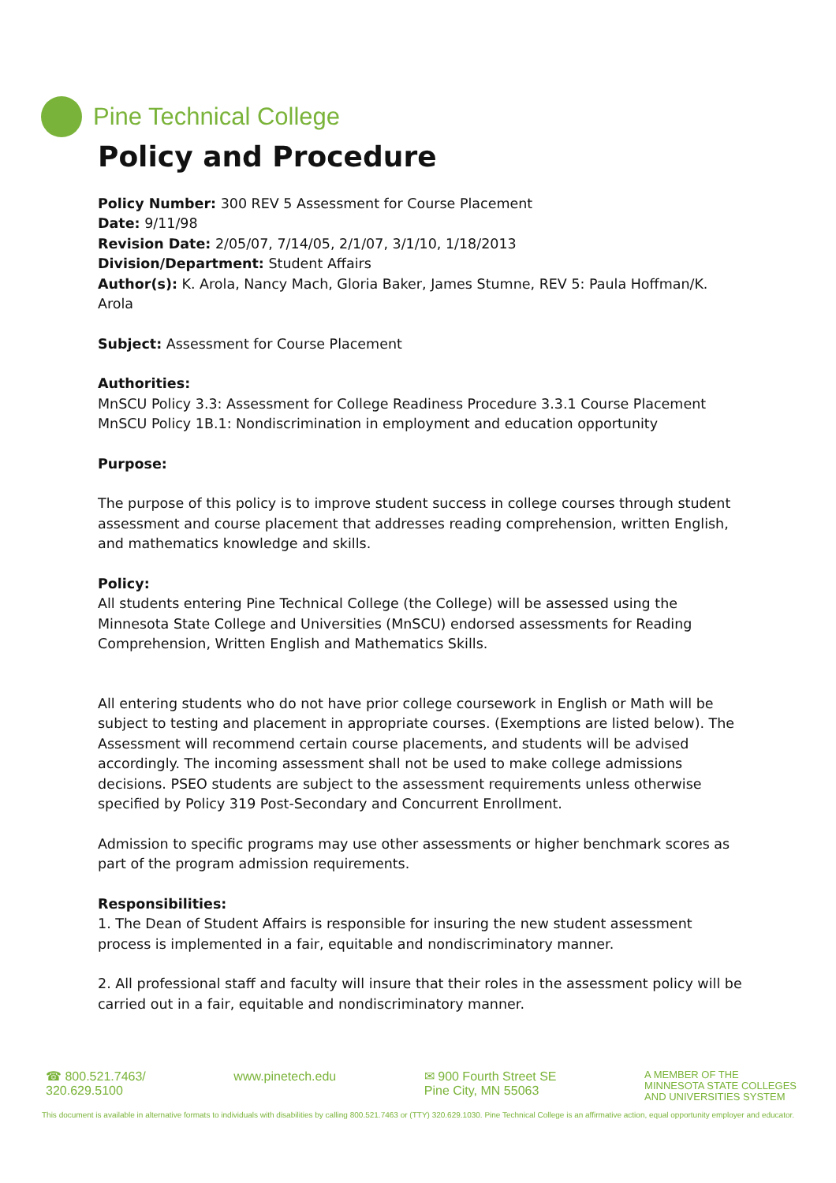Pine Technical College
Policy and Procedure
Policy Number: 300 REV 5 Assessment for Course Placement
Date: 9/11/98
Revision Date: 2/05/07, 7/14/05, 2/1/07, 3/1/10, 1/18/2013
Division/Department: Student Affairs
Author(s): K. Arola, Nancy Mach, Gloria Baker, James Stumne, REV 5: Paula Hoffman/K. Arola
Subject: Assessment for Course Placement
Authorities:
MnSCU Policy 3.3: Assessment for College Readiness Procedure 3.3.1 Course Placement
MnSCU Policy 1B.1: Nondiscrimination in employment and education opportunity
Purpose:
The purpose of this policy is to improve student success in college courses through student assessment and course placement that addresses reading comprehension, written English, and mathematics knowledge and skills.
Policy:
All students entering Pine Technical College (the College) will be assessed using the Minnesota State College and Universities (MnSCU) endorsed assessments for Reading Comprehension, Written English and Mathematics Skills.
All entering students who do not have prior college coursework in English or Math will be subject to testing and placement in appropriate courses. (Exemptions are listed below). The Assessment will recommend certain course placements, and students will be advised accordingly. The incoming assessment shall not be used to make college admissions decisions. PSEO students are subject to the assessment requirements unless otherwise specified by Policy 319 Post-Secondary and Concurrent Enrollment.
Admission to specific programs may use other assessments or higher benchmark scores as part of the program admission requirements.
Responsibilities:
1. The Dean of Student Affairs is responsible for insuring the new student assessment process is implemented in a fair, equitable and nondiscriminatory manner.
2. All professional staff and faculty will insure that their roles in the assessment policy will be carried out in a fair, equitable and nondiscriminatory manner.
☎ 800.521.7463/
320.629.5100
www.pinetech.edu ✉ 900 Fourth Street SE
Pine City, MN 55063
A MEMBER OF THE
MINNESOTA STATE COLLEGES
AND UNIVERSITIES SYSTEM
This document is available in alternative formats to individuals with disabilities by calling 800.521.7463 or (TTY) 320.629.1030. Pine Technical College is an affirmative action, equal opportunity employer and educator.